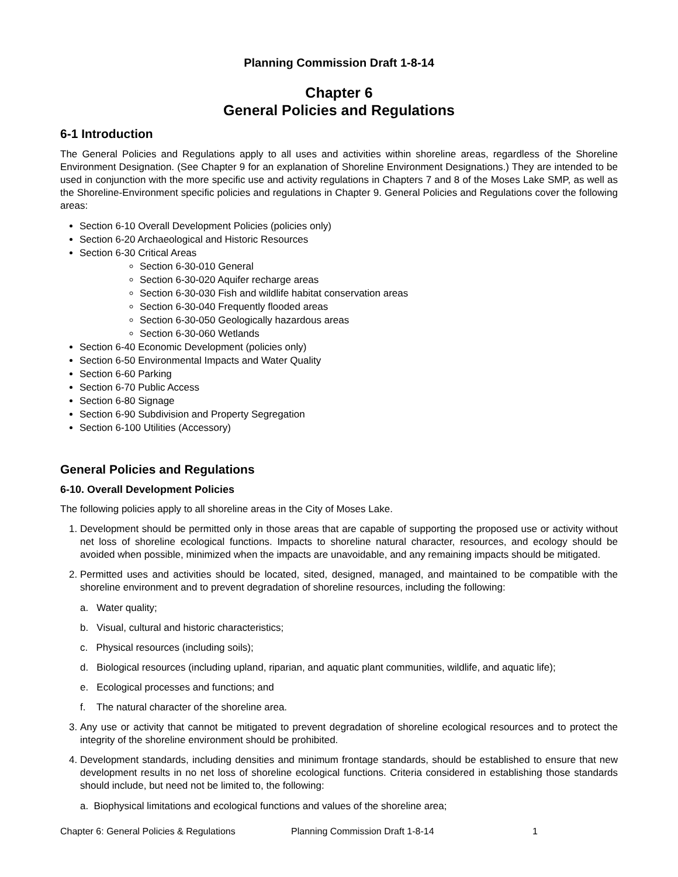Planning Commission Draft 1-8-14
Chapter 6
General Policies and Regulations
6-1 Introduction
The General Policies and Regulations apply to all uses and activities within shoreline areas, regardless of the Shoreline Environment Designation. (See Chapter 9 for an explanation of Shoreline Environment Designations.) They are intended to be used in conjunction with the more specific use and activity regulations in Chapters 7 and 8 of the Moses Lake SMP, as well as the Shoreline-Environment specific policies and regulations in Chapter 9. General Policies and Regulations cover the following areas:
Section 6-10 Overall Development Policies (policies only)
Section 6-20 Archaeological and Historic Resources
Section 6-30 Critical Areas
Section 6-30-010 General
Section 6-30-020 Aquifer recharge areas
Section 6-30-030 Fish and wildlife habitat conservation areas
Section 6-30-040 Frequently flooded areas
Section 6-30-050 Geologically hazardous areas
Section 6-30-060 Wetlands
Section 6-40 Economic Development (policies only)
Section 6-50 Environmental Impacts and Water Quality
Section 6-60 Parking
Section 6-70 Public Access
Section 6-80 Signage
Section 6-90 Subdivision and Property Segregation
Section 6-100 Utilities (Accessory)
General Policies and Regulations
6-10. Overall Development Policies
The following policies apply to all shoreline areas in the City of Moses Lake.
1. Development should be permitted only in those areas that are capable of supporting the proposed use or activity without net loss of shoreline ecological functions. Impacts to shoreline natural character, resources, and ecology should be avoided when possible, minimized when the impacts are unavoidable, and any remaining impacts should be mitigated.
2. Permitted uses and activities should be located, sited, designed, managed, and maintained to be compatible with the shoreline environment and to prevent degradation of shoreline resources, including the following:
a. Water quality;
b. Visual, cultural and historic characteristics;
c. Physical resources (including soils);
d. Biological resources (including upland, riparian, and aquatic plant communities, wildlife, and aquatic life);
e. Ecological processes and functions; and
f. The natural character of the shoreline area.
3. Any use or activity that cannot be mitigated to prevent degradation of shoreline ecological resources and to protect the integrity of the shoreline environment should be prohibited.
4. Development standards, including densities and minimum frontage standards, should be established to ensure that new development results in no net loss of shoreline ecological functions. Criteria considered in establishing those standards should include, but need not be limited to, the following:
a. Biophysical limitations and ecological functions and values of the shoreline area;
Chapter 6: General Policies & Regulations Planning Commission Draft 1-8-14 1